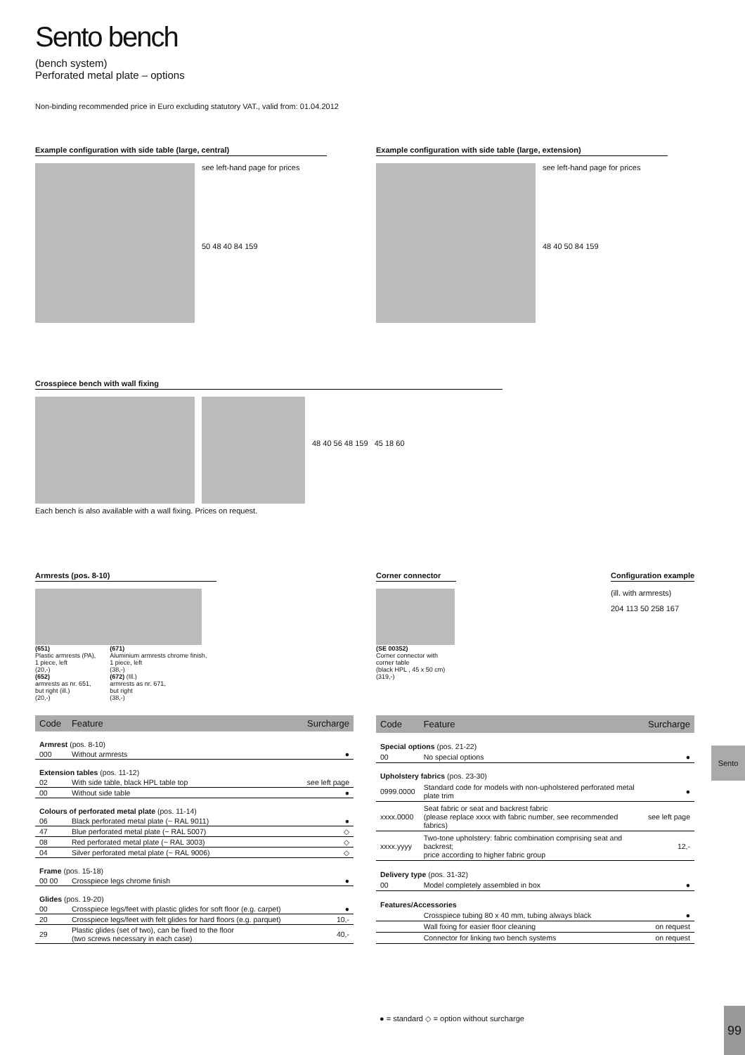Sento bench
(bench system)
Perforated metal plate – options
Non-binding recommended price in Euro excluding statutory VAT., valid from: 01.04.2012
Example configuration with side table (large, central)
see left-hand page for prices
50 48 40 84 159
Example configuration with side table (large, extension)
see left-hand page for prices
48 40 50 84 159
Crosspiece bench with wall fixing
48 40 56 48 159 45 18 60
Each bench is also available with a wall fixing. Prices on request.
Armrests (pos. 8-10)
(651)
Plastic armrests (PA),
1 piece, left
(20,-)
(652)
armrests as nr. 651,
but right (ill.)
(20,-)
(671)
Aluminium armrests chrome finish,
1 piece, left
(38,-)
(672) (Ill.)
armrests as nr. 671,
but right
(38,-)
Corner connector
(SE 00352)
Corner connector with
corner table
(black HPL , 45 x 50 cm)
(319,-)
Configuration example
(ill. with armrests)
204 113 50 258 167
| Code | Feature | Surcharge |
| --- | --- | --- |
| Armrest (pos. 8-10) | | |
| 000 | Without armrests | ● |
| Extension tables (pos. 11-12) | | |
| 02 | With side table, black HPL table top | see left page |
| 00 | Without side table | ● |
| Colours of perforated metal plate (pos. 11-14) | | |
| 06 | Black perforated metal plate (~ RAL 9011) | ● |
| 47 | Blue perforated metal plate (~ RAL 5007) | ◇ |
| 08 | Red perforated metal plate (~ RAL 3003) | ◇ |
| 04 | Silver perforated metal plate (~ RAL 9006) | ◇ |
| Frame (pos. 15-18) | | |
| 00 00 | Crosspiece legs chrome finish | ● |
| Glides (pos. 19-20) | | |
| 00 | Crosspiece legs/feet with plastic glides for soft floor (e.g. carpet) | ● |
| 20 | Crosspiece legs/feet with felt glides for hard floors (e.g. parquet) | 10,- |
| 29 | Plastic glides (set of two), can be fixed to the floor (two screws necessary in each case) | 40,- |
| Code | Feature | Surcharge |
| --- | --- | --- |
| Special options (pos. 21-22) | | |
| 00 | No special options | ● |
| Upholstery fabrics (pos. 23-30) | | |
| 0999.0000 | Standard code for models with non-upholstered perforated metal plate trim | ● |
| xxxx.0000 | Seat fabric or seat and backrest fabric (please replace xxxx with fabric number, see recommended fabrics) | see left page |
| xxxx.yyyy | Two-tone upholstery: fabric combination comprising seat and backrest; price according to higher fabric group | 12,- |
| Delivery type (pos. 31-32) | | |
| 00 | Model completely assembled in box | ● |
| Features/Accessories | | |
| | Crosspiece tubing 80 x 40 mm, tubing always black | ● |
| | Wall fixing for easier floor cleaning | on request |
| | Connector for linking two bench systems | on request |
● = standard ◇ = option without surcharge
Sento
99